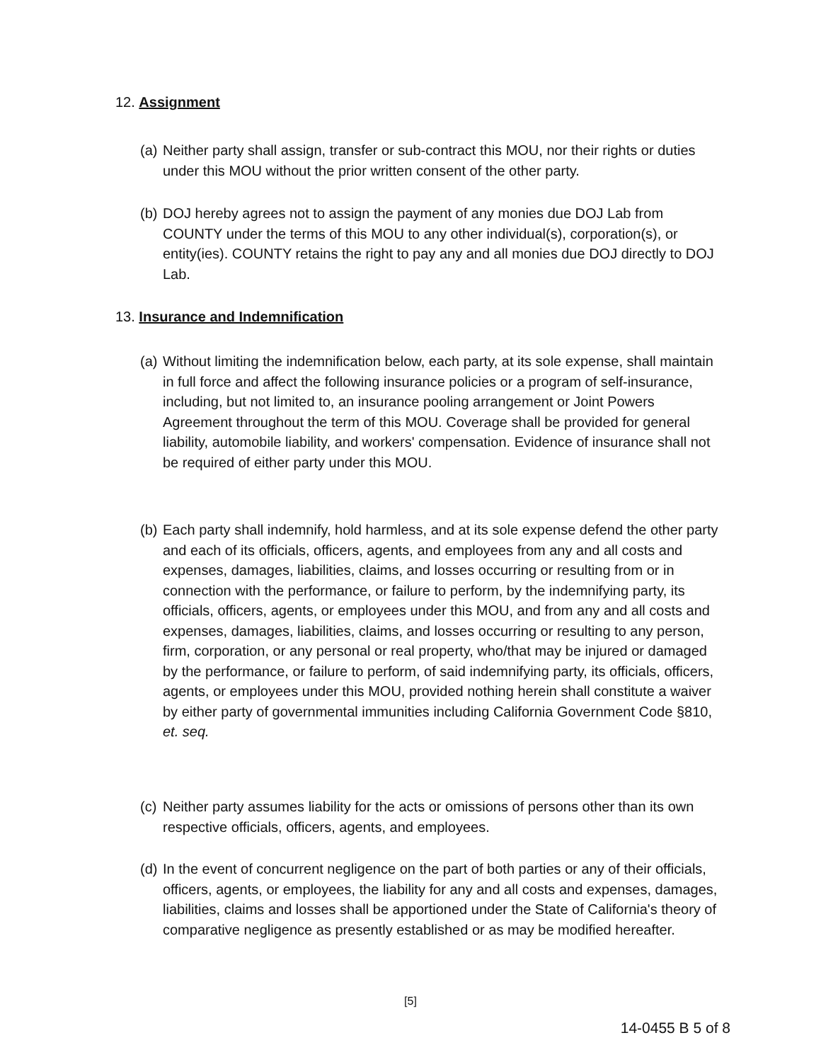12. Assignment
(a) Neither party shall assign, transfer or sub-contract this MOU, nor their rights or duties under this MOU without the prior written consent of the other party.
(b) DOJ hereby agrees not to assign the payment of any monies due DOJ Lab from COUNTY under the terms of this MOU to any other individual(s), corporation(s), or entity(ies). COUNTY retains the right to pay any and all monies due DOJ directly to DOJ Lab.
13. Insurance and Indemnification
(a) Without limiting the indemnification below, each party, at its sole expense, shall maintain in full force and affect the following insurance policies or a program of self-insurance, including, but not limited to, an insurance pooling arrangement or Joint Powers Agreement throughout the term of this MOU. Coverage shall be provided for general liability, automobile liability, and workers' compensation. Evidence of insurance shall not be required of either party under this MOU.
(b) Each party shall indemnify, hold harmless, and at its sole expense defend the other party and each of its officials, officers, agents, and employees from any and all costs and expenses, damages, liabilities, claims, and losses occurring or resulting from or in connection with the performance, or failure to perform, by the indemnifying party, its officials, officers, agents, or employees under this MOU, and from any and all costs and expenses, damages, liabilities, claims, and losses occurring or resulting to any person, firm, corporation, or any personal or real property, who/that may be injured or damaged by the performance, or failure to perform, of said indemnifying party, its officials, officers, agents, or employees under this MOU, provided nothing herein shall constitute a waiver by either party of governmental immunities including California Government Code §810, et. seq.
(c) Neither party assumes liability for the acts or omissions of persons other than its own respective officials, officers, agents, and employees.
(d) In the event of concurrent negligence on the part of both parties or any of their officials, officers, agents, or employees, the liability for any and all costs and expenses, damages, liabilities, claims and losses shall be apportioned under the State of California's theory of comparative negligence as presently established or as may be modified hereafter.
[5]
14-0455 B 5 of 8